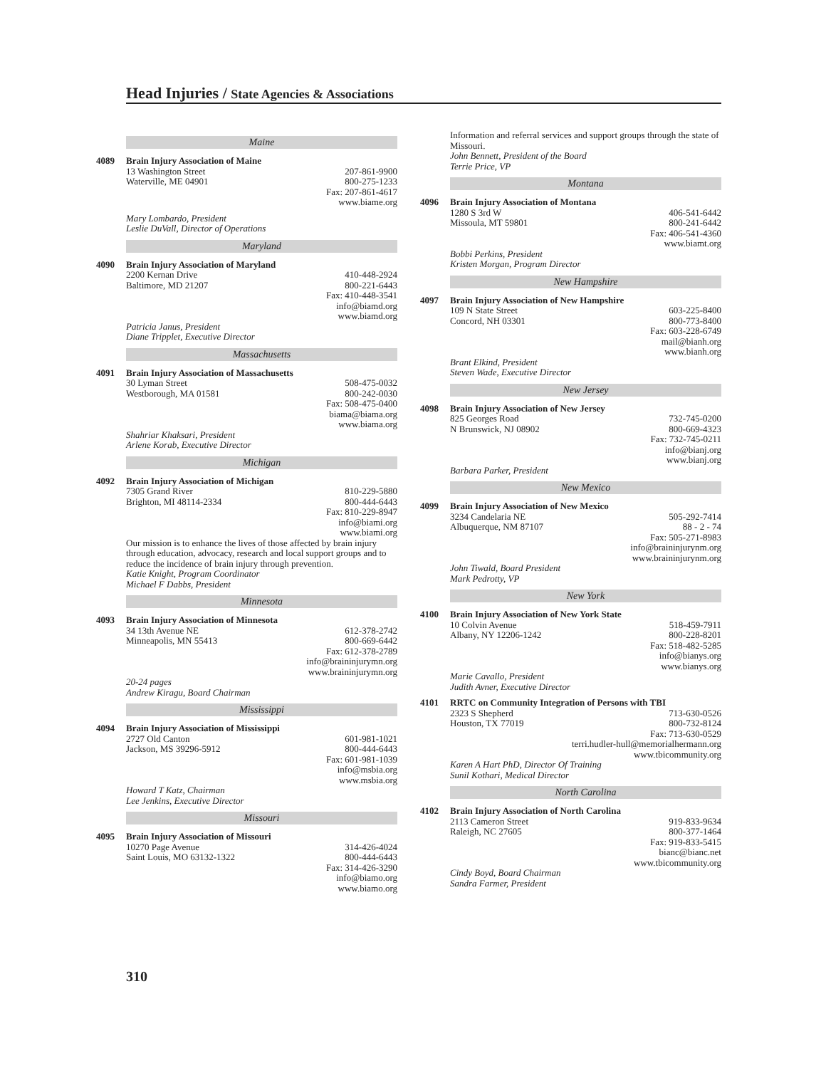Head Injuries / State Agencies & Associations
Maine
4089 Brain Injury Association of Maine
13 Washington Street 207-861-9900
Waterville, ME 04901 800-275-1233
Fax: 207-861-4617
www.biame.org
Mary Lombardo, President
Leslie DuVall, Director of Operations
Maryland
4090 Brain Injury Association of Maryland
2200 Kernan Drive 410-448-2924
Baltimore, MD 21207 800-221-6443
Fax: 410-448-3541
info@biamd.org
www.biamd.org
Patricia Janus, President
Diane Tripplet, Executive Director
Massachusetts
4091 Brain Injury Association of Massachusetts
30 Lyman Street 508-475-0032
Westborough, MA 01581 800-242-0030
Fax: 508-475-0400
biama@biama.org
www.biama.org
Shahriar Khaksari, President
Arlene Korab, Executive Director
Michigan
4092 Brain Injury Association of Michigan
7305 Grand River 810-229-5880
Brighton, MI 48114-2334 800-444-6443
Fax: 810-229-8947
info@biami.org
www.biami.org
Our mission is to enhance the lives of those affected by brain injury through education, advocacy, research and local support groups and to reduce the incidence of brain injury through prevention.
Katie Knight, Program Coordinator
Michael F Dabbs, President
Minnesota
4093 Brain Injury Association of Minnesota
34 13th Avenue NE 612-378-2742
Minneapolis, MN 55413 800-669-6442
Fax: 612-378-2789
info@braininjurymn.org
www.braininjurymn.org
20-24 pages
Andrew Kiragu, Board Chairman
Mississippi
4094 Brain Injury Association of Mississippi
2727 Old Canton 601-981-1021
Jackson, MS 39296-5912 800-444-6443
Fax: 601-981-1039
info@msbia.org
www.msbia.org
Howard T Katz, Chairman
Lee Jenkins, Executive Director
Missouri
4095 Brain Injury Association of Missouri
10270 Page Avenue 314-426-4024
Saint Louis, MO 63132-1322 800-444-6443
Fax: 314-426-3290
info@biamo.org
www.biamo.org
Information and referral services and support groups through the state of Missouri.
John Bennett, President of the Board
Terrie Price, VP
Montana
4096 Brain Injury Association of Montana
1280 S 3rd W 406-541-6442
Missoula, MT 59801 800-241-6442
Fax: 406-541-4360
www.biamt.org
Bobbi Perkins, President
Kristen Morgan, Program Director
New Hampshire
4097 Brain Injury Association of New Hampshire
109 N State Street 603-225-8400
Concord, NH 03301 800-773-8400
Fax: 603-228-6749
mail@bianh.org
www.bianh.org
Brant Elkind, President
Steven Wade, Executive Director
New Jersey
4098 Brain Injury Association of New Jersey
825 Georges Road 732-745-0200
N Brunswick, NJ 08902 800-669-4323
Fax: 732-745-0211
info@bianj.org
www.bianj.org
Barbara Parker, President
New Mexico
4099 Brain Injury Association of New Mexico
3234 Candelaria NE 505-292-7414
Albuquerque, NM 87107 88 - 2 - 74
Fax: 505-271-8983
info@braininjurynm.org
www.braininjurynm.org
John Tiwald, Board President
Mark Pedrotty, VP
New York
4100 Brain Injury Association of New York State
10 Colvin Avenue 518-459-7911
Albany, NY 12206-1242 800-228-8201
Fax: 518-482-5285
info@bianys.org
www.bianys.org
Marie Cavallo, President
Judith Avner, Executive Director
4101 RRTC on Community Integration of Persons with TBI
2323 S Shepherd 713-630-0526
Houston, TX 77019 800-732-8124
Fax: 713-630-0529
terri.hudler-hull@memorialhermann.org
www.tbicommunity.org
Karen A Hart PhD, Director Of Training
Sunil Kothari, Medical Director
North Carolina
4102 Brain Injury Association of North Carolina
2113 Cameron Street 919-833-9634
Raleigh, NC 27605 800-377-1464
Fax: 919-833-5415
bianc@bianc.net
www.tbicommunity.org
Cindy Boyd, Board Chairman
Sandra Farmer, President
310